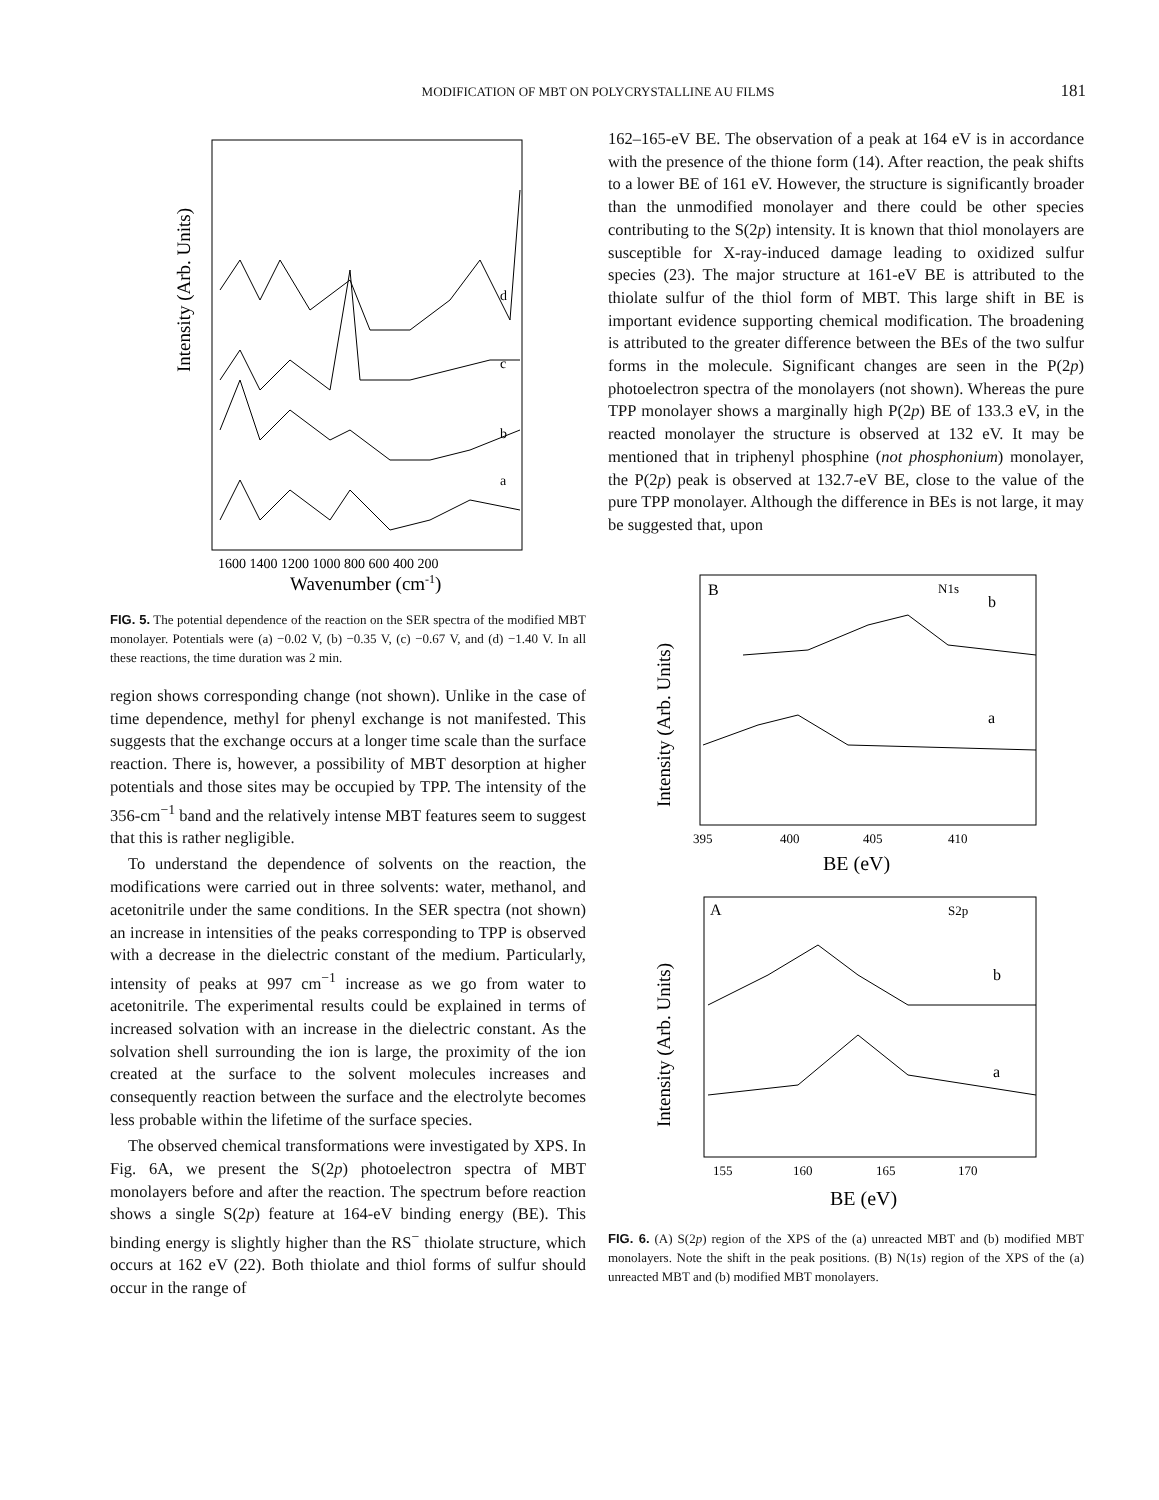MODIFICATION OF MBT ON POLYCRYSTALLINE AU FILMS
181
Intensity (Arb. Units)
d
c
b
a
1600 1400 1200 1000 800 600 400 200
Wavenumber (cm-1)
FIG. 5. The potential dependence of the reaction on the SER spectra of the modified MBT monolayer. Potentials were (a) −0.02 V, (b) −0.35 V, (c) −0.67 V, and (d) −1.40 V. In all these reactions, the time duration was 2 min.
region shows corresponding change (not shown). Unlike in the case of time dependence, methyl for phenyl exchange is not manifested. This suggests that the exchange occurs at a longer time scale than the surface reaction. There is, however, a possibility of MBT desorption at higher potentials and those sites may be occupied by TPP. The intensity of the 356-cm<sup>−1</sup> band and the relatively intense MBT features seem to suggest that this is rather negligible.
To understand the dependence of solvents on the reaction, the modifications were carried out in three solvents: water, methanol, and acetonitrile under the same conditions. In the SER spectra (not shown) an increase in intensities of the peaks corresponding to TPP is observed with a decrease in the dielectric constant of the medium. Particularly, intensity of peaks at 997 cm<sup>−1</sup> increase as we go from water to acetonitrile. The experimental results could be explained in terms of increased solvation with an increase in the dielectric constant. As the solvation shell surrounding the ion is large, the proximity of the ion created at the surface to the solvent molecules increases and consequently reaction between the surface and the electrolyte becomes less probable within the lifetime of the surface species.
The observed chemical transformations were investigated by XPS. In Fig. 6A, we present the S(2p) photoelectron spectra of MBT monolayers before and after the reaction. The spectrum before reaction shows a single S(2p) feature at 164-eV binding energy (BE). This binding energy is slightly higher than the RS<sup>−</sup> thiolate structure, which occurs at 162 eV (22). Both thiolate and thiol forms of sulfur should occur in the range of
162–165-eV BE. The observation of a peak at 164 eV is in accordance with the presence of the thione form (14). After reaction, the peak shifts to a lower BE of 161 eV. However, the structure is significantly broader than the unmodified monolayer and there could be other species contributing to the S(2p) intensity. It is known that thiol monolayers are susceptible for X-ray-induced damage leading to oxidized sulfur species (23). The major structure at 161-eV BE is attributed to the thiolate sulfur of the thiol form of MBT. This large shift in BE is important evidence supporting chemical modification. The broadening is attributed to the greater difference between the BEs of the two sulfur forms in the molecule. Significant changes are seen in the P(2p) photoelectron spectra of the monolayers (not shown). Whereas the pure TPP monolayer shows a marginally high P(2p) BE of 133.3 eV, in the reacted monolayer the structure is observed at 132 eV. It may be mentioned that in triphenyl phosphine (not phosphonium) monolayer, the P(2p) peak is observed at 132.7-eV BE, close to the value of the pure TPP monolayer. Although the difference in BEs is not large, it may be suggested that, upon
Intensity (Arb. Units)
B
N1s
b
a
395
400
405
410
BE (eV)
Intensity (Arb. Units)
A
S2p
b
a
155
160
165
170
BE (eV)
FIG. 6. (A) S(2p) region of the XPS of the (a) unreacted MBT and (b) modified MBT monolayers. Note the shift in the peak positions. (B) N(1s) region of the XPS of the (a) unreacted MBT and (b) modified MBT monolayers.